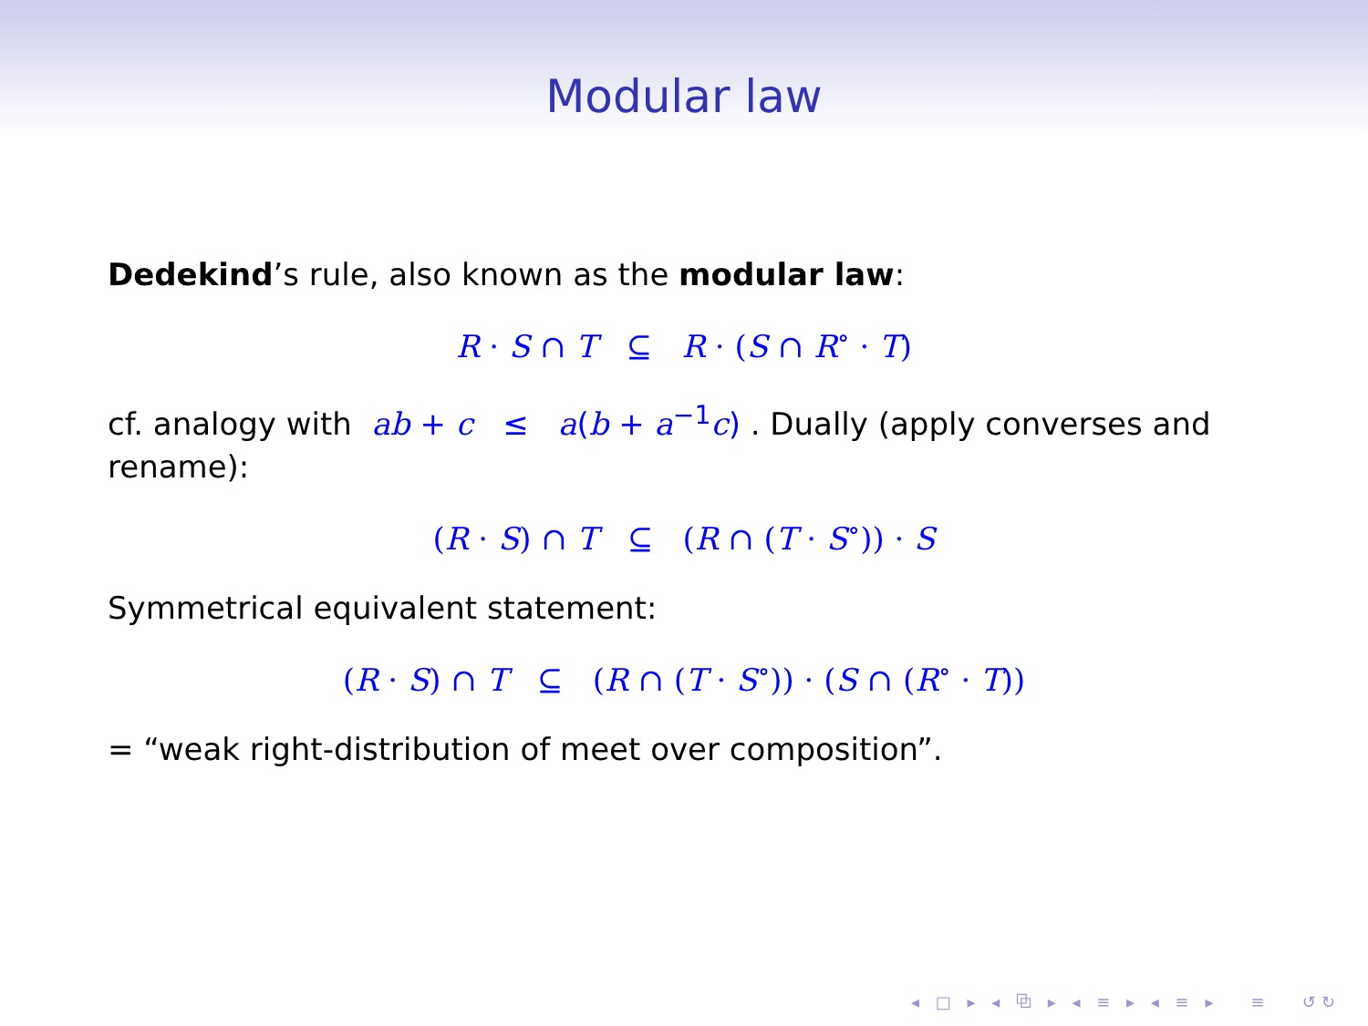Modular law
Dedekind’s rule, also known as the modular law:
R · S ∩ T ⊆ R · (S ∩ R<sup>∘</sup> · T)
cf. analogy with ab + c ≤ a(b + a<sup>−1</sup>c) . Dually (apply converses and rename):
(R · S) ∩ T ⊆ (R ∩ (T · S<sup>∘</sup>)) · S
Symmetrical equivalent statement:
(R · S) ∩ T ⊆ (R ∩ (T · S<sup>∘</sup>)) · (S ∩ (R<sup>∘</sup> · T))
= “weak right-distribution of meet over composition”.
◂ □ ▸ ◂ ⧉ ▸ ◂ ≡ ▸ ◂ ≡ ▸ ≡ ↺↻